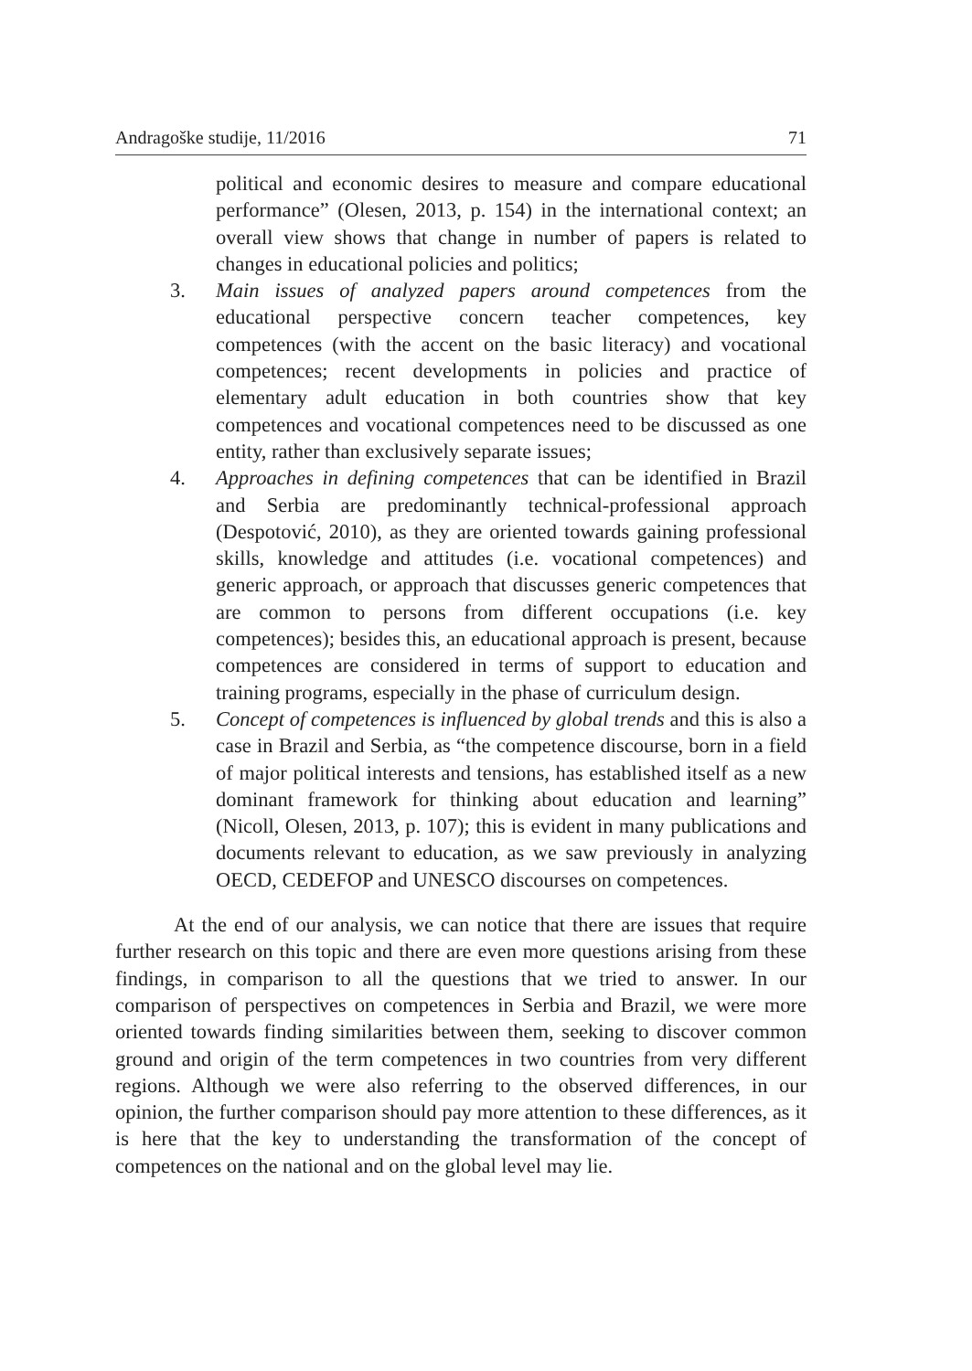Andragoške studije, 11/2016 71
political and economic desires to measure and compare educational performance” (Olesen, 2013, p. 154) in the international context; an overall view shows that change in number of papers is related to changes in educational policies and politics;
3. Main issues of analyzed papers around competences from the educational perspective concern teacher competences, key competences (with the accent on the basic literacy) and vocational competences; recent developments in policies and practice of elementary adult education in both countries show that key competences and vocational competences need to be discussed as one entity, rather than exclusively separate issues;
4. Approaches in defining competences that can be identified in Brazil and Serbia are predominantly technical-professional approach (Despotović, 2010), as they are oriented towards gaining professional skills, knowledge and attitudes (i.e. vocational competences) and generic approach, or approach that discusses generic competences that are common to persons from different occupations (i.e. key competences); besides this, an educational approach is present, because competences are considered in terms of support to education and training programs, especially in the phase of curriculum design.
5. Concept of competences is influenced by global trends and this is also a case in Brazil and Serbia, as “the competence discourse, born in a field of major political interests and tensions, has established itself as a new dominant framework for thinking about education and learning” (Nicoll, Olesen, 2013, p. 107); this is evident in many publications and documents relevant to education, as we saw previously in analyzing OECD, CEDEFOP and UNESCO discourses on competences.
At the end of our analysis, we can notice that there are issues that require further research on this topic and there are even more questions arising from these findings, in comparison to all the questions that we tried to answer. In our comparison of perspectives on competences in Serbia and Brazil, we were more oriented towards finding similarities between them, seeking to discover common ground and origin of the term competences in two countries from very different regions. Although we were also referring to the observed differences, in our opinion, the further comparison should pay more attention to these differences, as it is here that the key to understanding the transformation of the concept of competences on the national and on the global level may lie.